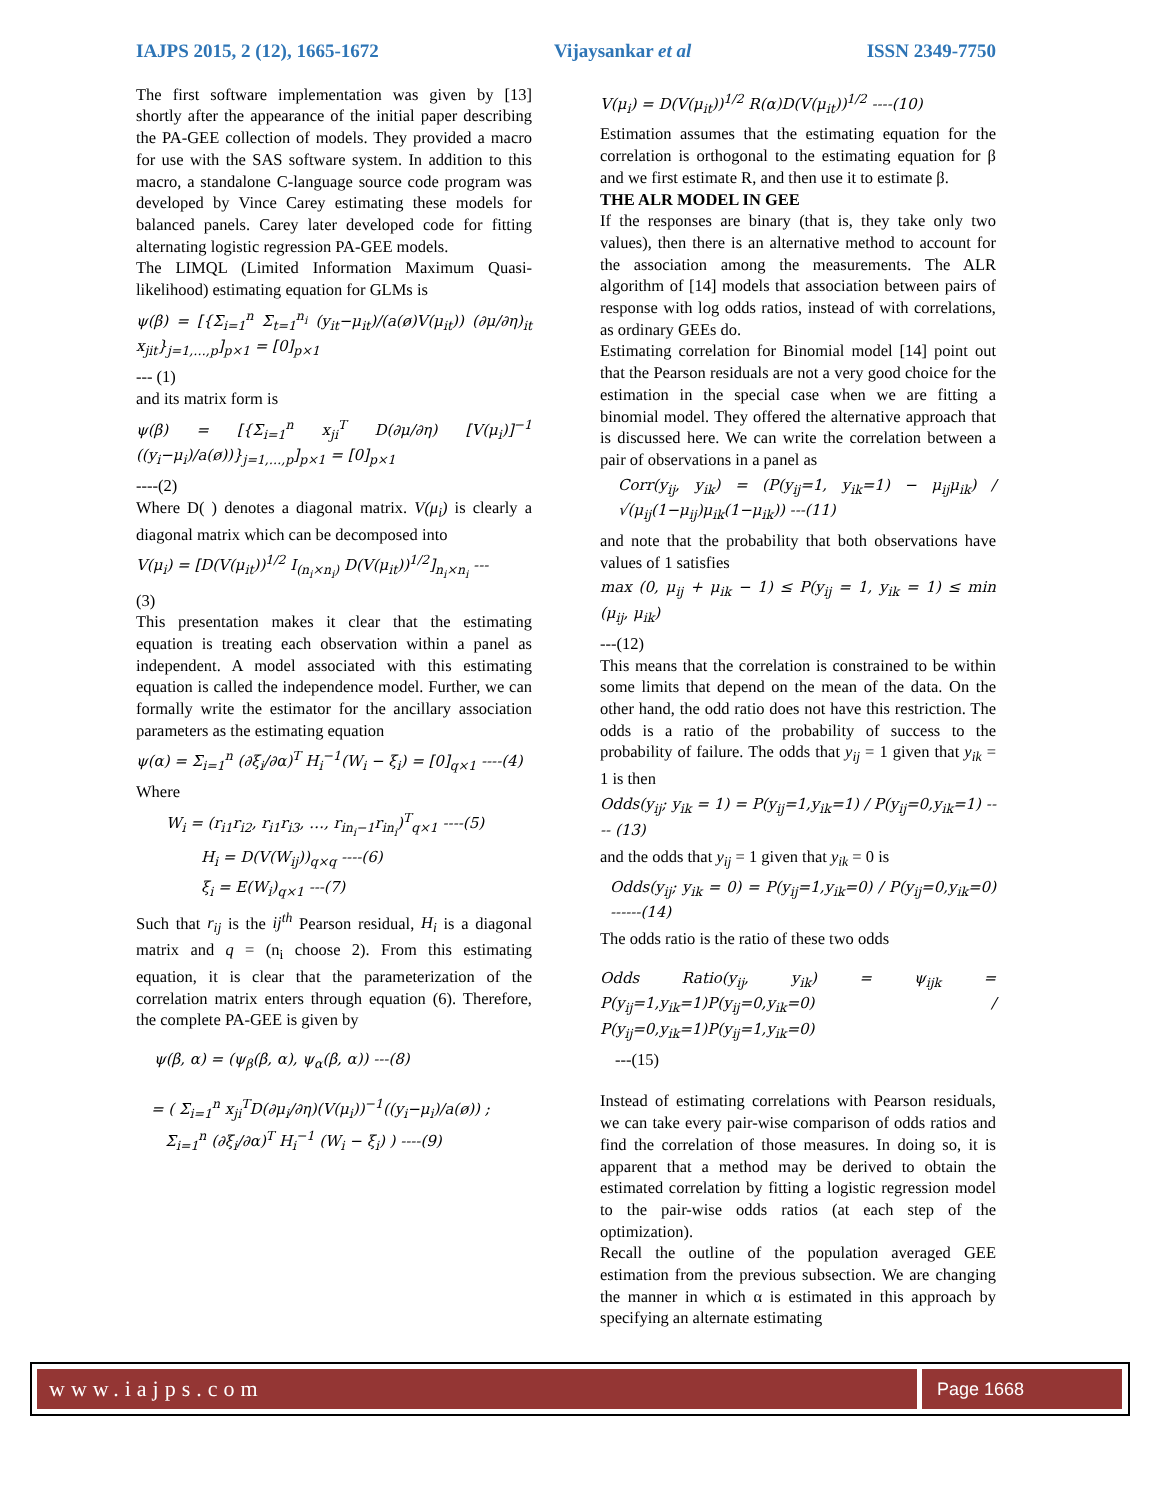IAJPS 2015, 2 (12), 1665-1672 Vijaysankar et al ISSN 2349-7750
The first software implementation was given by [13] shortly after the appearance of the initial paper describing the PA-GEE collection of models. They provided a macro for use with the SAS software system. In addition to this macro, a standalone C-language source code program was developed by Vince Carey estimating these models for balanced panels. Carey later developed code for fitting alternating logistic regression PA-GEE models.
The LIMQL (Limited Information Maximum Quasi-likelihood) estimating equation for GLMs is
ψ(β) = [{Σ<sub>i=1</sub><sup>n</sup> Σ<sub>t=1</sub><sup>n<sub>i</sub></sup> (y<sub>it</sub>−μ<sub>it</sub>)/(a(ø)V(μ<sub>it</sub>)) (∂μ/∂η)<sub>it</sub> x<sub>jit</sub>}<sub>j=1,…,p</sub>]<sub>p×1</sub> = [0]<sub>p×1</sub>
--- (1)
and its matrix form is
ψ(β) = [{Σ<sub>i=1</sub><sup>n</sup> x<sub>ji</sub><sup>T</sup> D(∂μ/∂η) [V(μ<sub>i</sub>)]<sup>−1</sup> ((y<sub>i</sub>−μ<sub>i</sub>)/a(ø))}<sub>j=1,…,p</sub>]<sub>p×1</sub> = [0]<sub>p×1</sub>
----(2)
Where D( ) denotes a diagonal matrix. V(μ<sub>i</sub>) is clearly a diagonal matrix which can be decomposed into
V(μ<sub>i</sub>) = [D(V(μ<sub>it</sub>))<sup>1/2</sup> I<sub>(n<sub>i</sub>×n<sub>i</sub>)</sub> D(V(μ<sub>it</sub>))<sup>1/2</sup>]<sub>n<sub>i</sub>×n<sub>i</sub></sub> ---
(3)
This presentation makes it clear that the estimating equation is treating each observation within a panel as independent. A model associated with this estimating equation is called the independence model. Further, we can formally write the estimator for the ancillary association parameters as the estimating equation
ψ(α) = Σ<sub>i=1</sub><sup>n</sup> (∂ξ<sub>i</sub>/∂α)<sup>T</sup> H<sub>i</sub><sup>−1</sup>(W<sub>i</sub> − ξ<sub>i</sub>) = [0]<sub>q×1</sub> ----(4)
Where
W<sub>i</sub> = (r<sub>i1</sub>r<sub>i2</sub>, r<sub>i1</sub>r<sub>i3</sub>, …, r<sub>in<sub>i</sub>−1</sub>r<sub>in<sub>i</sub></sub>)<sup>T</sup><sub>q×1</sub> ----(5)
H<sub>i</sub> = D(V(W<sub>ij</sub>))<sub>q×q</sub> ----(6)
ξ<sub>i</sub> = E(W<sub>i</sub>)<sub>q×1</sub> ---(7)
Such that r<sub>ij</sub> is the ij<sup>th</sup> Pearson residual, H<sub>i</sub> is a diagonal matrix and q = (n<sub>i</sub> choose 2). From this estimating equation, it is clear that the parameterization of the correlation matrix enters through equation (6). Therefore, the complete PA-GEE is given by
ψ(β, α) = (ψ<sub>β</sub>(β, α), ψ<sub>α</sub>(β, α)) ---(8)
= ( Σ<sub>i=1</sub><sup>n</sup> x<sub>ji</sub><sup>T</sup>D(∂μ<sub>i</sub>/∂η)(V(μ<sub>i</sub>))<sup>−1</sup>((y<sub>i</sub>−μ<sub>i</sub>)/a(ø)) ;
Σ<sub>i=1</sub><sup>n</sup> (∂ξ<sub>i</sub>/∂α)<sup>T</sup> H<sub>i</sub><sup>−1</sup> (W<sub>i</sub> − ξ<sub>i</sub>) ) ----(9)
V(μ<sub>i</sub>) = D(V(μ<sub>it</sub>))<sup>1/2</sup> R(α)D(V(μ<sub>it</sub>))<sup>1/2</sup> ----(10)
Estimation assumes that the estimating equation for the correlation is orthogonal to the estimating equation for β and we first estimate R, and then use it to estimate β.
THE ALR MODEL IN GEE
If the responses are binary (that is, they take only two values), then there is an alternative method to account for the association among the measurements. The ALR algorithm of [14] models that association between pairs of response with log odds ratios, instead of with correlations, as ordinary GEEs do.
Estimating correlation for Binomial model [14] point out that the Pearson residuals are not a very good choice for the estimation in the special case when we are fitting a binomial model. They offered the alternative approach that is discussed here. We can write the correlation between a pair of observations in a panel as
Corr(y<sub>ij</sub>, y<sub>ik</sub>) = (P(y<sub>ij</sub>=1, y<sub>ik</sub>=1) − μ<sub>ij</sub>μ<sub>ik</sub>) / √(μ<sub>ij</sub>(1−μ<sub>ij</sub>)μ<sub>ik</sub>(1−μ<sub>ik</sub>)) ---(11)
and note that the probability that both observations have values of 1 satisfies
max (0, μ<sub>ij</sub> + μ<sub>ik</sub> − 1) ≤ P(y<sub>ij</sub> = 1, y<sub>ik</sub> = 1) ≤ min (μ<sub>ij</sub>, μ<sub>ik</sub>)
---(12)
This means that the correlation is constrained to be within some limits that depend on the mean of the data. On the other hand, the odd ratio does not have this restriction. The odds is a ratio of the probability of success to the probability of failure. The odds that y<sub>ij</sub> = 1 given that y<sub>ik</sub> = 1 is then
Odds(y<sub>ij</sub>; y<sub>ik</sub> = 1) = P(y<sub>ij</sub>=1,y<sub>ik</sub>=1) / P(y<sub>ij</sub>=0,y<sub>ik</sub>=1) ---- (13)
and the odds that y<sub>ij</sub> = 1 given that y<sub>ik</sub> = 0 is
Odds(y<sub>ij</sub>; y<sub>ik</sub> = 0) = P(y<sub>ij</sub>=1,y<sub>ik</sub>=0) / P(y<sub>ij</sub>=0,y<sub>ik</sub>=0) ------(14)
The odds ratio is the ratio of these two odds
Odds Ratio(y<sub>ij</sub>, y<sub>ik</sub>) = ψ<sub>ijk</sub> = P(y<sub>ij</sub>=1,y<sub>ik</sub>=1)P(y<sub>ij</sub>=0,y<sub>ik</sub>=0) / P(y<sub>ij</sub>=0,y<sub>ik</sub>=1)P(y<sub>ij</sub>=1,y<sub>ik</sub>=0)
---(15)
Instead of estimating correlations with Pearson residuals, we can take every pair-wise comparison of odds ratios and find the correlation of those measures. In doing so, it is apparent that a method may be derived to obtain the estimated correlation by fitting a logistic regression model to the pair-wise odds ratios (at each step of the optimization).
Recall the outline of the population averaged GEE estimation from the previous subsection. We are changing the manner in which α is estimated in this approach by specifying an alternate estimating
www.iajps.com Page 1668